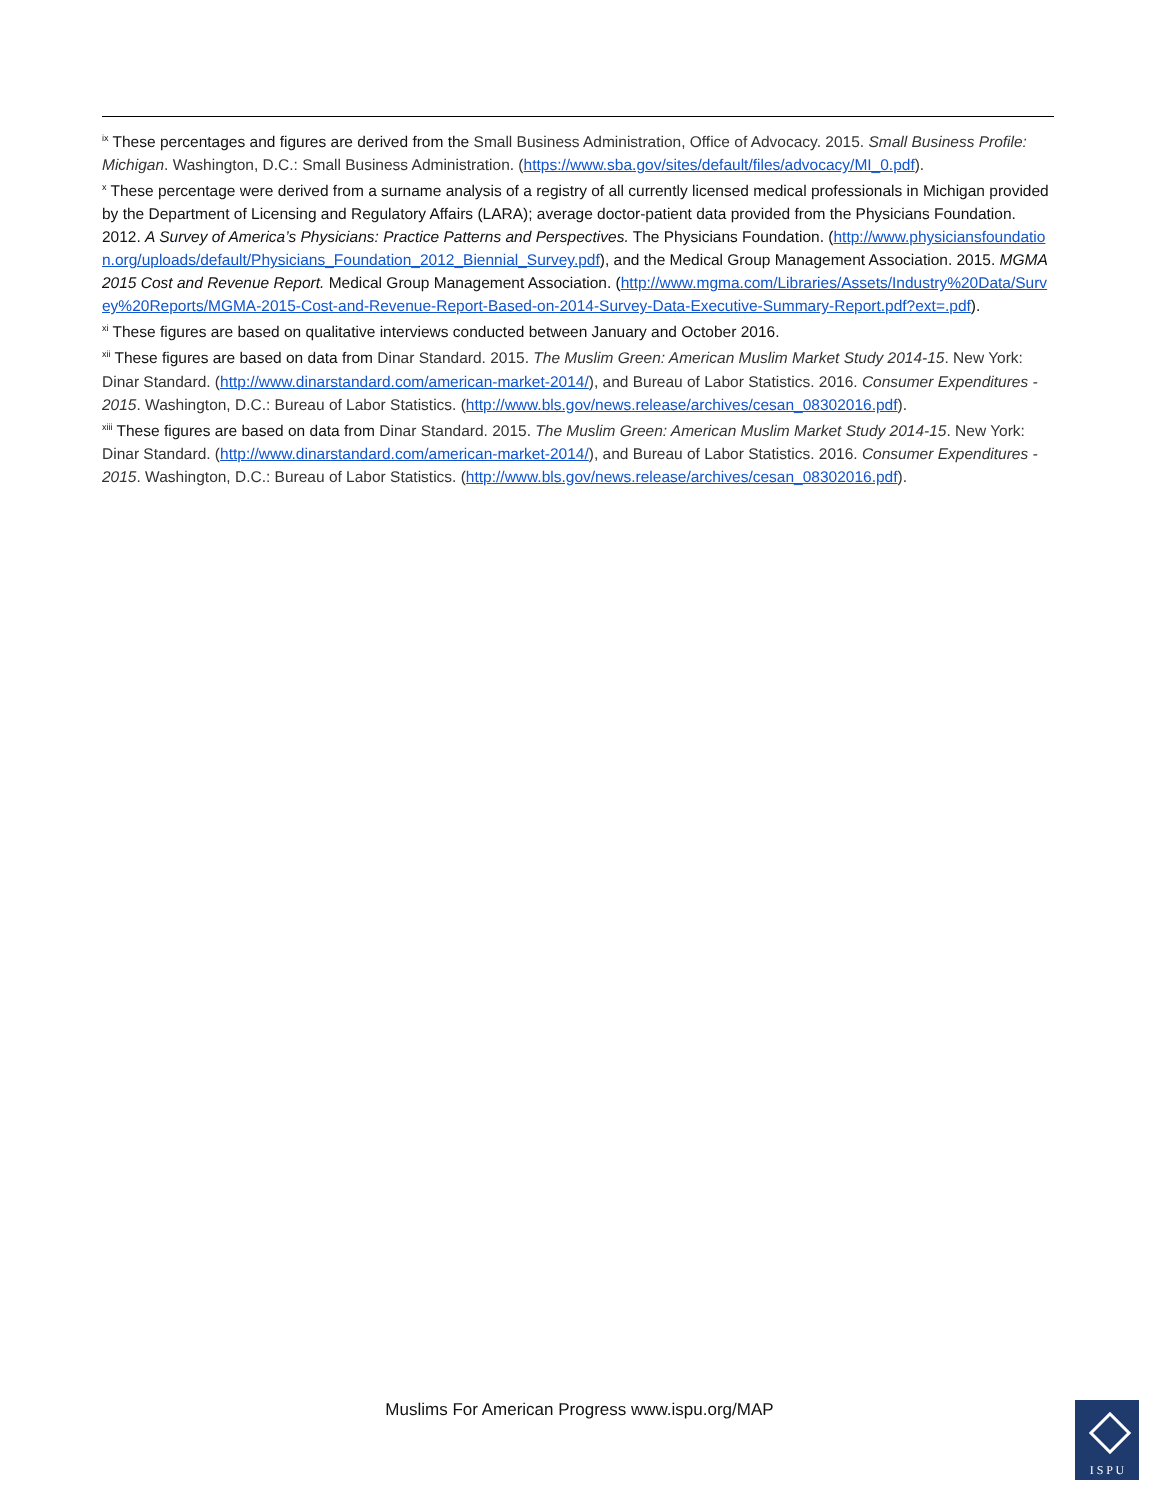<sup>ix</sup> These percentages and figures are derived from the Small Business Administration, Office of Advocacy. 2015. Small Business Profile: Michigan. Washington, D.C.: Small Business Administration. (https://www.sba.gov/sites/default/files/advocacy/MI_0.pdf).
<sup>x</sup> These percentage were derived from a surname analysis of a registry of all currently licensed medical professionals in Michigan provided by the Department of Licensing and Regulatory Affairs (LARA); average doctor-patient data provided from the Physicians Foundation. 2012. A Survey of America’s Physicians: Practice Patterns and Perspectives. The Physicians Foundation. (http://www.physiciansfoundation.org/uploads/default/Physicians_Foundation_2012_Biennial_Survey.pdf), and the Medical Group Management Association. 2015. MGMA 2015 Cost and Revenue Report. Medical Group Management Association. (http://www.mgma.com/Libraries/Assets/Industry%20Data/Survey%20Reports/MGMA-2015-Cost-and-Revenue-Report-Based-on-2014-Survey-Data-Executive-Summary-Report.pdf?ext=.pdf).
<sup>xi</sup> These figures are based on qualitative interviews conducted between January and October 2016.
<sup>xii</sup> These figures are based on data from Dinar Standard. 2015. The Muslim Green: American Muslim Market Study 2014-15. New York: Dinar Standard. (http://www.dinarstandard.com/american-market-2014/), and Bureau of Labor Statistics. 2016. Consumer Expenditures - 2015. Washington, D.C.: Bureau of Labor Statistics. (http://www.bls.gov/news.release/archives/cesan_08302016.pdf).
<sup>xiii</sup> These figures are based on data from Dinar Standard. 2015. The Muslim Green: American Muslim Market Study 2014-15. New York: Dinar Standard. (http://www.dinarstandard.com/american-market-2014/), and Bureau of Labor Statistics. 2016. Consumer Expenditures - 2015. Washington, D.C.: Bureau of Labor Statistics. (http://www.bls.gov/news.release/archives/cesan_08302016.pdf).
Muslims For American Progress www.ispu.org/MAP
I S P U